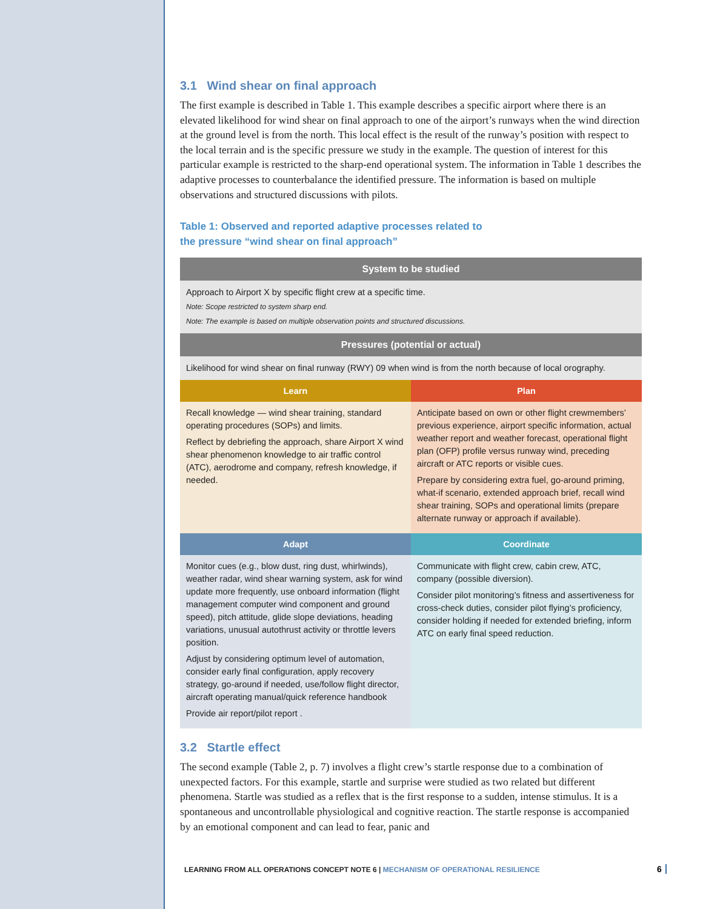3.1 Wind shear on final approach
The first example is described in Table 1. This example describes a specific airport where there is an elevated likelihood for wind shear on final approach to one of the airport’s runways when the wind direction at the ground level is from the north. This local effect is the result of the runway’s position with respect to the local terrain and is the specific pressure we study in the example. The question of interest for this particular example is restricted to the sharp-end operational system. The information in Table 1 describes the adaptive processes to counterbalance the identified pressure. The information is based on multiple observations and structured discussions with pilots.
Table 1: Observed and reported adaptive processes related to
the pressure “wind shear on final approach”
| System to be studied | |
| --- | --- |
| Approach to Airport X by specific flight crew at a specific time. Note: Scope restricted to system sharp end. Note: The example is based on multiple observation points and structured discussions. | |
| Pressures (potential or actual) | |
| Likelihood for wind shear on final runway (RWY) 09 when wind is from the north because of local orography. | |
| Learn | Plan |
| Recall knowledge — wind shear training, standard operating procedures (SOPs) and limits. Reflect by debriefing the approach, share Airport X wind shear phenomenon knowledge to air traffic control (ATC), aerodrome and company, refresh knowledge, if needed. | Anticipate based on own or other flight crewmembers’ previous experience, airport specific information, actual weather report and weather forecast, operational flight plan (OFP) profile versus runway wind, preceding aircraft or ATC reports or visible cues. Prepare by considering extra fuel, go-around priming, what-if scenario, extended approach brief, recall wind shear training, SOPs and operational limits (prepare alternate runway or approach if available). |
| Adapt | Coordinate |
| Monitor cues (e.g., blow dust, ring dust, whirlwinds), weather radar, wind shear warning system, ask for wind update more frequently, use onboard information (flight management computer wind component and ground speed), pitch attitude, glide slope deviations, heading variations, unusual autothrust activity or throttle levers position. Adjust by considering optimum level of automation, consider early final configuration, apply recovery strategy, go-around if needed, use/follow flight director, aircraft operating manual/quick reference handbook Provide air report/pilot report . | Communicate with flight crew, cabin crew, ATC, company (possible diversion). Consider pilot monitoring’s fitness and assertiveness for cross-check duties, consider pilot flying’s proficiency, consider holding if needed for extended briefing, inform ATC on early final speed reduction. |
3.2 Startle effect
The second example (Table 2, p. 7) involves a flight crew’s startle response due to a combination of unexpected factors. For this example, startle and surprise were studied as two related but different phenomena. Startle was studied as a reflex that is the first response to a sudden, intense stimulus. It is a spontaneous and uncontrollable physiological and cognitive reaction. The startle response is accompanied by an emotional component and can lead to fear, panic and
LEARNING FROM ALL OPERATIONS CONCEPT NOTE 6 | MECHANISM OF OPERATIONAL RESILIENCE
6